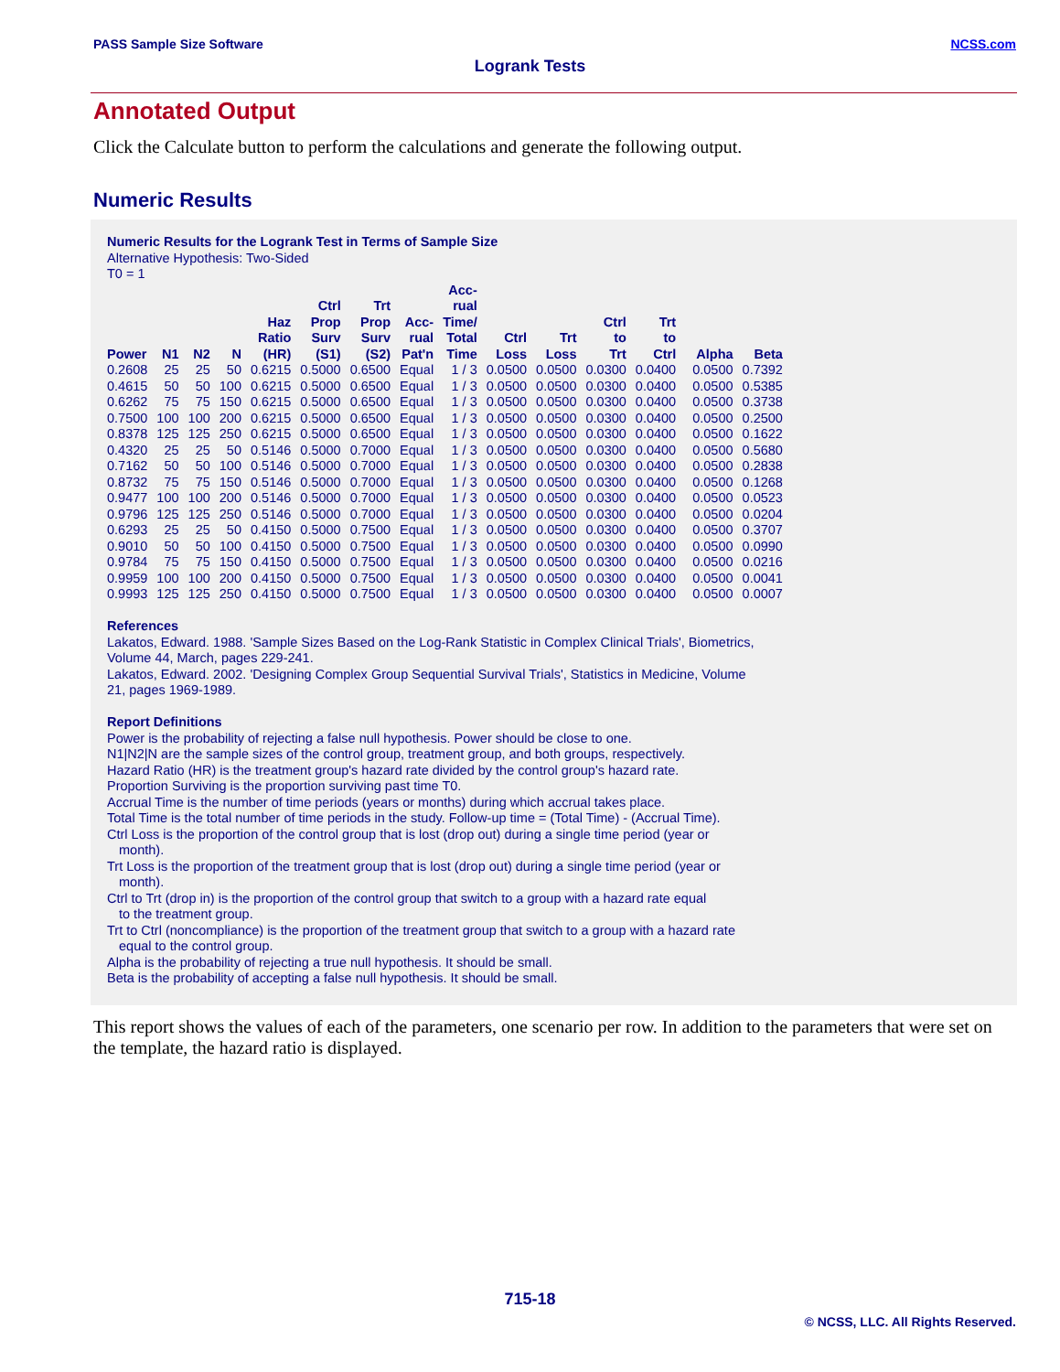PASS Sample Size Software NCSS.com
Logrank Tests
Annotated Output
Click the Calculate button to perform the calculations and generate the following output.
Numeric Results
Numeric Results for the Logrank Test in Terms of Sample Size
Alternative Hypothesis: Two-Sided
T0 = 1
| Power | N1 | N2 | N | Haz Ratio (HR) | Ctrl Prop Surv (S1) | Trt Prop Surv (S2) | Acc- rual Pat'n | Acc- rual Time/ Total Time | Ctrl Loss | Trt Loss | Ctrl to Trt | Trt to Ctrl | Alpha | Beta |
| --- | --- | --- | --- | --- | --- | --- | --- | --- | --- | --- | --- | --- | --- | --- |
| 0.2608 | 25 | 25 | 50 | 0.6215 | 0.5000 | 0.6500 | Equal | 1 / 3 | 0.0500 | 0.0500 | 0.0300 | 0.0400 | 0.0500 | 0.7392 |
| 0.4615 | 50 | 50 | 100 | 0.6215 | 0.5000 | 0.6500 | Equal | 1 / 3 | 0.0500 | 0.0500 | 0.0300 | 0.0400 | 0.0500 | 0.5385 |
| 0.6262 | 75 | 75 | 150 | 0.6215 | 0.5000 | 0.6500 | Equal | 1 / 3 | 0.0500 | 0.0500 | 0.0300 | 0.0400 | 0.0500 | 0.3738 |
| 0.7500 | 100 | 100 | 200 | 0.6215 | 0.5000 | 0.6500 | Equal | 1 / 3 | 0.0500 | 0.0500 | 0.0300 | 0.0400 | 0.0500 | 0.2500 |
| 0.8378 | 125 | 125 | 250 | 0.6215 | 0.5000 | 0.6500 | Equal | 1 / 3 | 0.0500 | 0.0500 | 0.0300 | 0.0400 | 0.0500 | 0.1622 |
| 0.4320 | 25 | 25 | 50 | 0.5146 | 0.5000 | 0.7000 | Equal | 1 / 3 | 0.0500 | 0.0500 | 0.0300 | 0.0400 | 0.0500 | 0.5680 |
| 0.7162 | 50 | 50 | 100 | 0.5146 | 0.5000 | 0.7000 | Equal | 1 / 3 | 0.0500 | 0.0500 | 0.0300 | 0.0400 | 0.0500 | 0.2838 |
| 0.8732 | 75 | 75 | 150 | 0.5146 | 0.5000 | 0.7000 | Equal | 1 / 3 | 0.0500 | 0.0500 | 0.0300 | 0.0400 | 0.0500 | 0.1268 |
| 0.9477 | 100 | 100 | 200 | 0.5146 | 0.5000 | 0.7000 | Equal | 1 / 3 | 0.0500 | 0.0500 | 0.0300 | 0.0400 | 0.0500 | 0.0523 |
| 0.9796 | 125 | 125 | 250 | 0.5146 | 0.5000 | 0.7000 | Equal | 1 / 3 | 0.0500 | 0.0500 | 0.0300 | 0.0400 | 0.0500 | 0.0204 |
| 0.6293 | 25 | 25 | 50 | 0.4150 | 0.5000 | 0.7500 | Equal | 1 / 3 | 0.0500 | 0.0500 | 0.0300 | 0.0400 | 0.0500 | 0.3707 |
| 0.9010 | 50 | 50 | 100 | 0.4150 | 0.5000 | 0.7500 | Equal | 1 / 3 | 0.0500 | 0.0500 | 0.0300 | 0.0400 | 0.0500 | 0.0990 |
| 0.9784 | 75 | 75 | 150 | 0.4150 | 0.5000 | 0.7500 | Equal | 1 / 3 | 0.0500 | 0.0500 | 0.0300 | 0.0400 | 0.0500 | 0.0216 |
| 0.9959 | 100 | 100 | 200 | 0.4150 | 0.5000 | 0.7500 | Equal | 1 / 3 | 0.0500 | 0.0500 | 0.0300 | 0.0400 | 0.0500 | 0.0041 |
| 0.9993 | 125 | 125 | 250 | 0.4150 | 0.5000 | 0.7500 | Equal | 1 / 3 | 0.0500 | 0.0500 | 0.0300 | 0.0400 | 0.0500 | 0.0007 |
References
Lakatos, Edward. 1988. 'Sample Sizes Based on the Log-Rank Statistic in Complex Clinical Trials', Biometrics,
Volume 44, March, pages 229-241.
Lakatos, Edward. 2002. 'Designing Complex Group Sequential Survival Trials', Statistics in Medicine, Volume
21, pages 1969-1989.
Report Definitions
Power is the probability of rejecting a false null hypothesis. Power should be close to one.
N1|N2|N are the sample sizes of the control group, treatment group, and both groups, respectively.
Hazard Ratio (HR) is the treatment group's hazard rate divided by the control group's hazard rate.
Proportion Surviving is the proportion surviving past time T0.
Accrual Time is the number of time periods (years or months) during which accrual takes place.
Total Time is the total number of time periods in the study. Follow-up time = (Total Time) - (Accrual Time).
Ctrl Loss is the proportion of the control group that is lost (drop out) during a single time period (year or
month).
Trt Loss is the proportion of the treatment group that is lost (drop out) during a single time period (year or
month).
Ctrl to Trt (drop in) is the proportion of the control group that switch to a group with a hazard rate equal
to the treatment group.
Trt to Ctrl (noncompliance) is the proportion of the treatment group that switch to a group with a hazard rate
equal to the control group.
Alpha is the probability of rejecting a true null hypothesis. It should be small.
Beta is the probability of accepting a false null hypothesis. It should be small.
This report shows the values of each of the parameters, one scenario per row. In addition to the parameters that were set on the template, the hazard ratio is displayed.
715-18
© NCSS, LLC. All Rights Reserved.